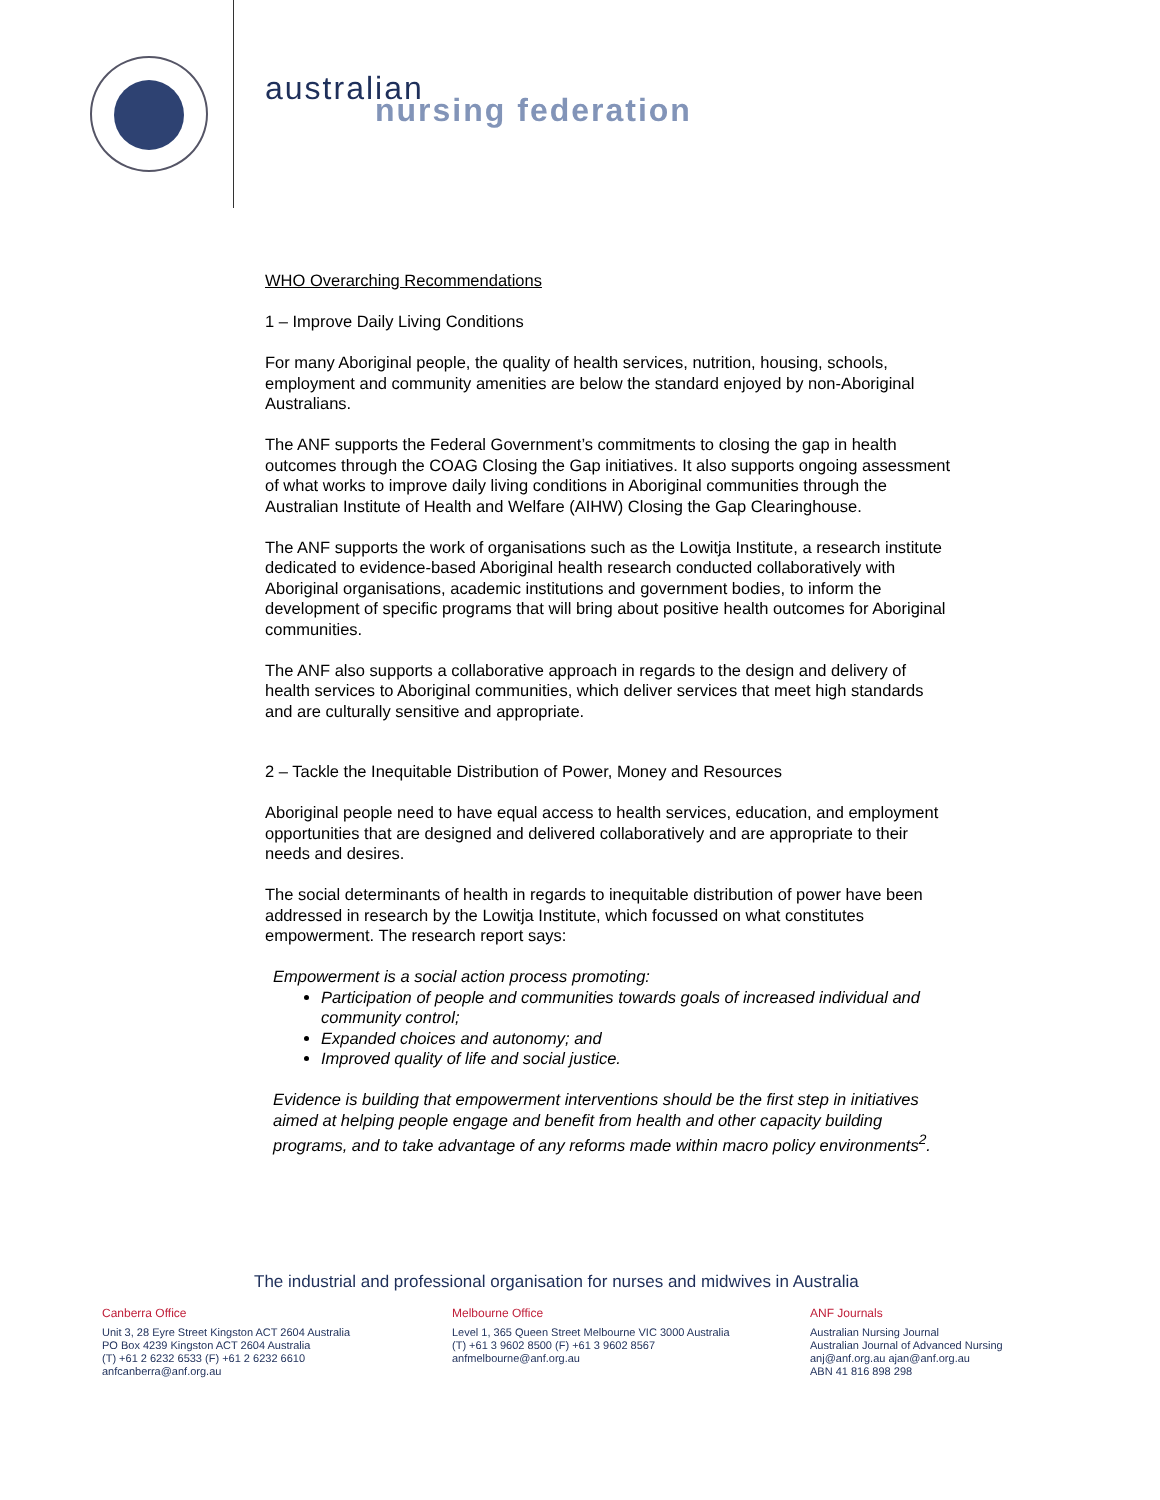australian
nursing federation
WHO Overarching Recommendations
1 – Improve Daily Living Conditions
For many Aboriginal people, the quality of health services, nutrition, housing, schools, employment and community amenities are below the standard enjoyed by non-Aboriginal Australians.
The ANF supports the Federal Government’s commitments to closing the gap in health outcomes through the COAG Closing the Gap initiatives. It also supports ongoing assessment of what works to improve daily living conditions in Aboriginal communities through the Australian Institute of Health and Welfare (AIHW) Closing the Gap Clearinghouse.
The ANF supports the work of organisations such as the Lowitja Institute, a research institute dedicated to evidence-based Aboriginal health research conducted collaboratively with Aboriginal organisations, academic institutions and government bodies, to inform the development of specific programs that will bring about positive health outcomes for Aboriginal communities.
The ANF also supports a collaborative approach in regards to the design and delivery of health services to Aboriginal communities, which deliver services that meet high standards and are culturally sensitive and appropriate.
2 – Tackle the Inequitable Distribution of Power, Money and Resources
Aboriginal people need to have equal access to health services, education, and employment opportunities that are designed and delivered collaboratively and are appropriate to their needs and desires.
The social determinants of health in regards to inequitable distribution of power have been addressed in research by the Lowitja Institute, which focussed on what constitutes empowerment. The research report says:
Empowerment is a social action process promoting:
Participation of people and communities towards goals of increased individual and community control;
Expanded choices and autonomy; and
Improved quality of life and social justice.
Evidence is building that empowerment interventions should be the first step in initiatives aimed at helping people engage and benefit from health and other capacity building programs, and to take advantage of any reforms made within macro policy environments<sup>2</sup>.
The industrial and professional organisation for nurses and midwives in Australia
Canberra Office
Unit 3, 28 Eyre Street Kingston ACT 2604 Australia
PO Box 4239 Kingston ACT 2604 Australia
(T) +61 2 6232 6533 (F) +61 2 6232 6610
anfcanberra@anf.org.au
Melbourne Office
Level 1, 365 Queen Street Melbourne VIC 3000 Australia
(T) +61 3 9602 8500 (F) +61 3 9602 8567
anfmelbourne@anf.org.au
ANF Journals
Australian Nursing Journal
Australian Journal of Advanced Nursing
anj@anf.org.au ajan@anf.org.au
ABN 41 816 898 298